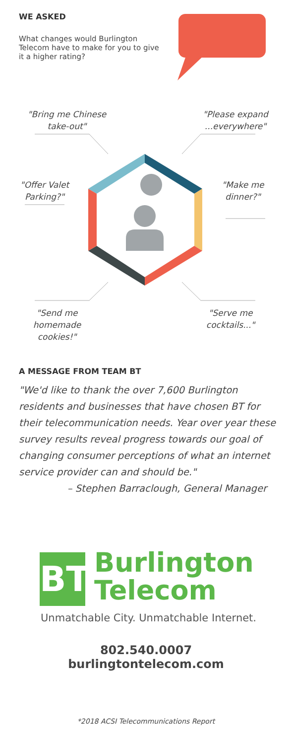WE ASKED
What changes would Burlington Telecom have to make for you to give it a higher rating?
"Bring me Chinese take-out"
"Please expand ...everywhere"
"Offer Valet Parking?"
"Make me dinner?"
"Send me homemade cookies!"
"Serve me cocktails..."
A MESSAGE FROM TEAM BT
"We'd like to thank the over 7,600 Burlington residents and businesses that have chosen BT for their telecommunication needs. Year over year these survey results reveal progress towards our goal of changing consumer perceptions of what an internet service provider can and should be."
– Stephen Barraclough, General Manager
BT
Burlington
Telecom
Unmatchable City. Unmatchable Internet.
802.540.0007
burlingtontelecom.com
*2018 ACSI Telecommunications Report